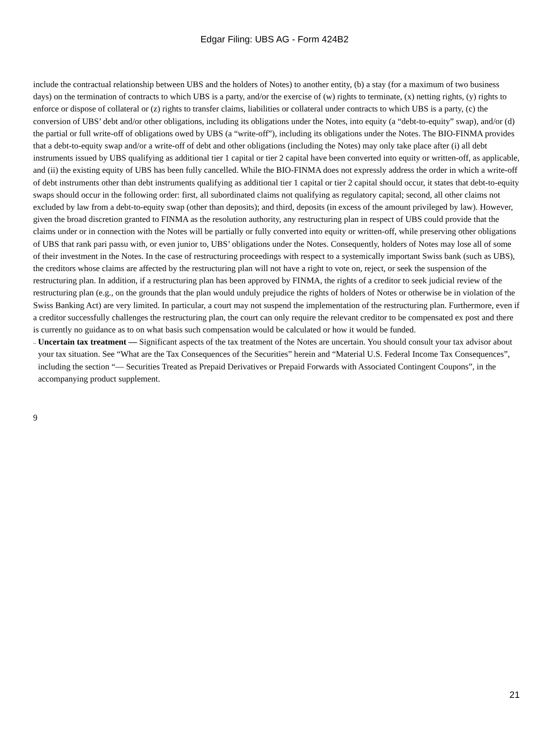Edgar Filing: UBS AG - Form 424B2
include the contractual relationship between UBS and the holders of Notes) to another entity, (b) a stay (for a maximum of two business days) on the termination of contracts to which UBS is a party, and/or the exercise of (w) rights to terminate, (x) netting rights, (y) rights to enforce or dispose of collateral or (z) rights to transfer claims, liabilities or collateral under contracts to which UBS is a party, (c) the conversion of UBS’ debt and/or other obligations, including its obligations under the Notes, into equity (a “debt-to-equity” swap), and/or (d) the partial or full write-off of obligations owed by UBS (a “write-off”), including its obligations under the Notes. The BIO-FINMA provides that a debt-to-equity swap and/or a write-off of debt and other obligations (including the Notes) may only take place after (i) all debt instruments issued by UBS qualifying as additional tier 1 capital or tier 2 capital have been converted into equity or written-off, as applicable, and (ii) the existing equity of UBS has been fully cancelled. While the BIO-FINMA does not expressly address the order in which a write-off of debt instruments other than debt instruments qualifying as additional tier 1 capital or tier 2 capital should occur, it states that debt-to-equity swaps should occur in the following order: first, all subordinated claims not qualifying as regulatory capital; second, all other claims not excluded by law from a debt-to-equity swap (other than deposits); and third, deposits (in excess of the amount privileged by law). However, given the broad discretion granted to FINMA as the resolution authority, any restructuring plan in respect of UBS could provide that the claims under or in connection with the Notes will be partially or fully converted into equity or written-off, while preserving other obligations of UBS that rank pari passu with, or even junior to, UBS’ obligations under the Notes. Consequently, holders of Notes may lose all of some of their investment in the Notes. In the case of restructuring proceedings with respect to a systemically important Swiss bank (such as UBS), the creditors whose claims are affected by the restructuring plan will not have a right to vote on, reject, or seek the suspension of the restructuring plan. In addition, if a restructuring plan has been approved by FINMA, the rights of a creditor to seek judicial review of the restructuring plan (e.g., on the grounds that the plan would unduly prejudice the rights of holders of Notes or otherwise be in violation of the Swiss Banking Act) are very limited. In particular, a court may not suspend the implementation of the restructuring plan. Furthermore, even if a creditor successfully challenges the restructuring plan, the court can only require the relevant creditor to be compensated ex post and there is currently no guidance as to on what basis such compensation would be calculated or how it would be funded.
.. Uncertain tax treatment — Significant aspects of the tax treatment of the Notes are uncertain. You should consult your tax advisor about your tax situation. See “What are the Tax Consequences of the Securities” herein and “Material U.S. Federal Income Tax Consequences”, including the section “— Securities Treated as Prepaid Derivatives or Prepaid Forwards with Associated Contingent Coupons”, in the accompanying product supplement.
9
21